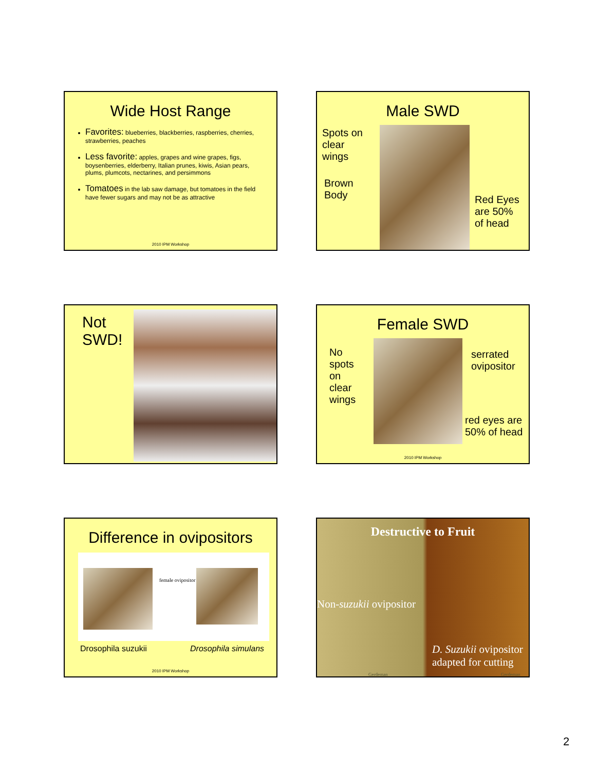Wide Host Range
Favorites: blueberries, blackberries, raspberries, cherries, strawberries, peaches
Less favorite: apples, grapes and wine grapes, figs, boysenberries, elderberry, Italian prunes, kiwis, Asian pears, plums, plumcots, nectarines, and persimmons
Tomatoes in the lab saw damage, but tomatoes in the field have fewer sugars and may not be as attractive
2010 IPM Workshop
Male SWD
Spots on
clear
wings
Brown
Body
Red Eyes
are 50%
of head
Not
SWD!
Female SWD
No
spots
on
clear
wings
serrated
ovipositor
red eyes are
50% of head
2010 IPM Workshop
Difference in ovipositors
female ovipositor
Drosophila suzukii Drosophila simulans
2010 IPM Workshop
Destructive to Fruit
Non-suzukii ovipositor
D. Suzukii ovipositor
adapted for cutting
Gerdeman Gerdeman
2